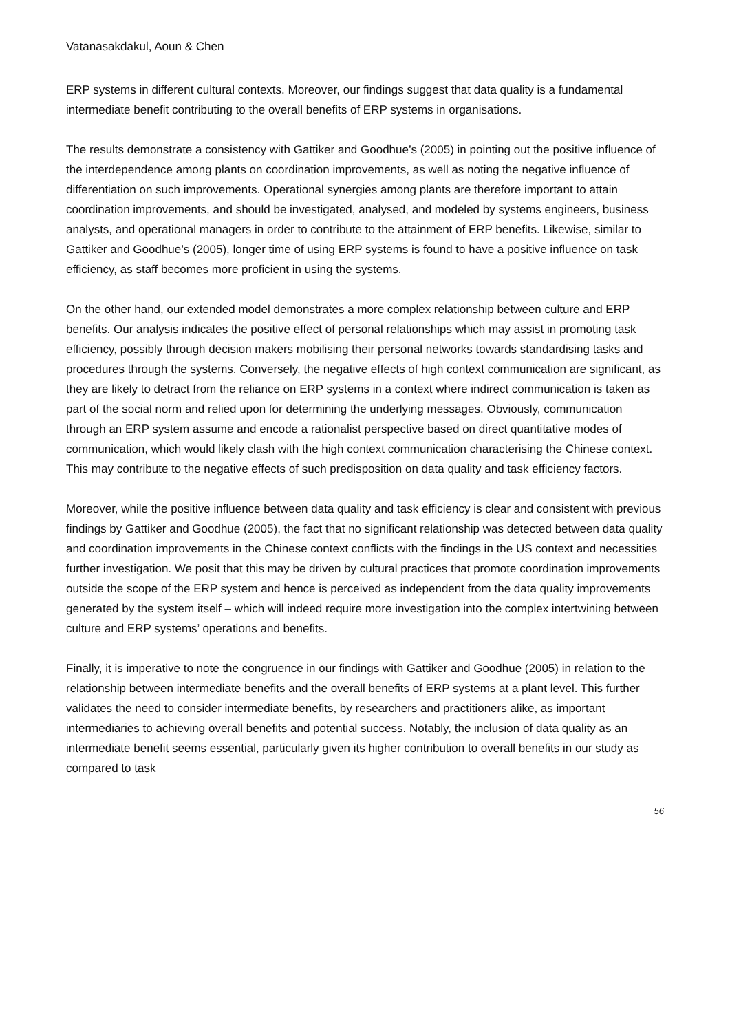Vatanasakdakul, Aoun & Chen
ERP systems in different cultural contexts. Moreover, our findings suggest that data quality is a fundamental intermediate benefit contributing to the overall benefits of ERP systems in organisations.
The results demonstrate a consistency with Gattiker and Goodhue’s (2005) in pointing out the positive influence of the interdependence among plants on coordination improvements, as well as noting the negative influence of differentiation on such improvements. Operational synergies among plants are therefore important to attain coordination improvements, and should be investigated, analysed, and modeled by systems engineers, business analysts, and operational managers in order to contribute to the attainment of ERP benefits. Likewise, similar to Gattiker and Goodhue’s (2005), longer time of using ERP systems is found to have a positive influence on task efficiency, as staff becomes more proficient in using the systems.
On the other hand, our extended model demonstrates a more complex relationship between culture and ERP benefits. Our analysis indicates the positive effect of personal relationships which may assist in promoting task efficiency, possibly through decision makers mobilising their personal networks towards standardising tasks and procedures through the systems. Conversely, the negative effects of high context communication are significant, as they are likely to detract from the reliance on ERP systems in a context where indirect communication is taken as part of the social norm and relied upon for determining the underlying messages. Obviously, communication through an ERP system assume and encode a rationalist perspective based on direct quantitative modes of communication, which would likely clash with the high context communication characterising the Chinese context. This may contribute to the negative effects of such predisposition on data quality and task efficiency factors.
Moreover, while the positive influence between data quality and task efficiency is clear and consistent with previous findings by Gattiker and Goodhue (2005), the fact that no significant relationship was detected between data quality and coordination improvements in the Chinese context conflicts with the findings in the US context and necessities further investigation. We posit that this may be driven by cultural practices that promote coordination improvements outside the scope of the ERP system and hence is perceived as independent from the data quality improvements generated by the system itself – which will indeed require more investigation into the complex intertwining between culture and ERP systems’ operations and benefits.
Finally, it is imperative to note the congruence in our findings with Gattiker and Goodhue (2005) in relation to the relationship between intermediate benefits and the overall benefits of ERP systems at a plant level. This further validates the need to consider intermediate benefits, by researchers and practitioners alike, as important intermediaries to achieving overall benefits and potential success. Notably, the inclusion of data quality as an intermediate benefit seems essential, particularly given its higher contribution to overall benefits in our study as compared to task
56